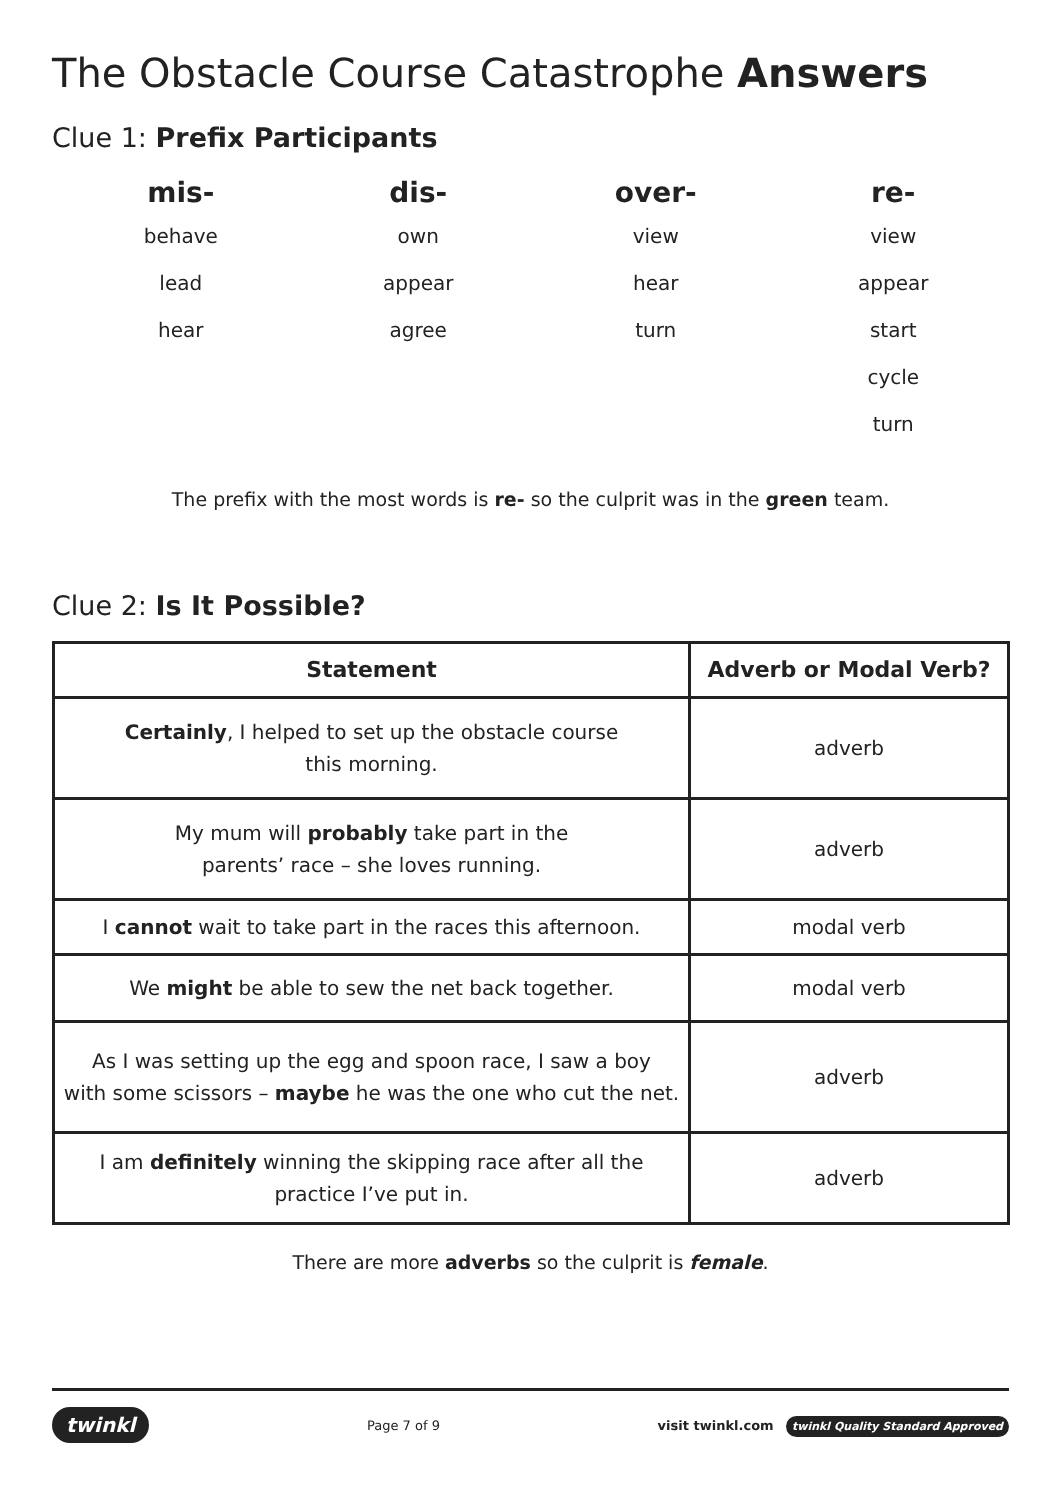The Obstacle Course Catastrophe Answers
Clue 1: Prefix Participants
mis-
behave
lead
hear
dis-
own
appear
agree
over-
view
hear
turn
re-
view
appear
start
cycle
turn
The prefix with the most words is re- so the culprit was in the green team.
Clue 2: Is It Possible?
| Statement | Adverb or Modal Verb? |
| --- | --- |
| Certainly , I helped to set up the obstacle course this morning. | adverb |
| My mum will probably take part in the parents’ race – she loves running. | adverb |
| I cannot wait to take part in the races this afternoon. | modal verb |
| We might be able to sew the net back together. | modal verb |
| As I was setting up the egg and spoon race, I saw a boy with some scissors – maybe he was the one who cut the net. | adverb |
| I am definitely winning the skipping race after all the practice I’ve put in. | adverb |
There are more adverbs so the culprit is female.
twinkl Page 7 of 9 visit twinkl.com twinkl Quality Standard Approved